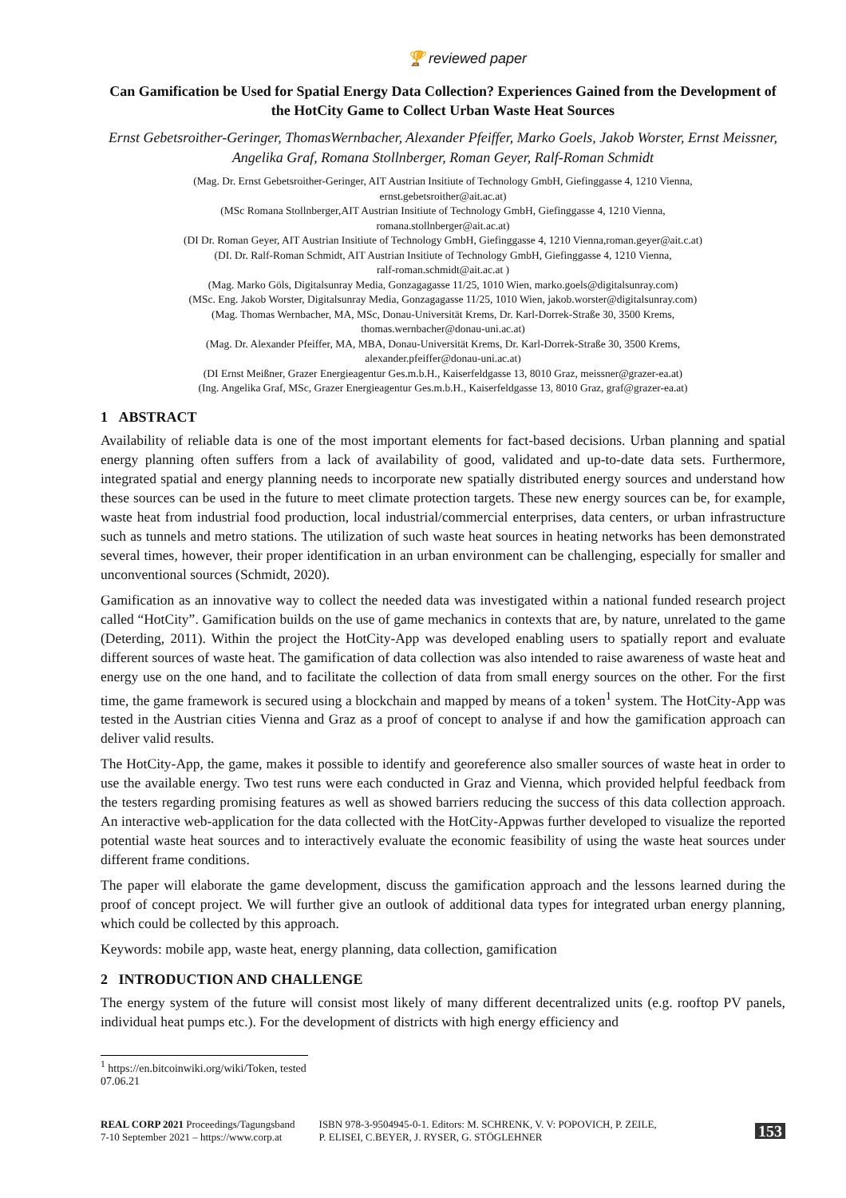🏆 reviewed paper
Can Gamification be Used for Spatial Energy Data Collection? Experiences Gained from the Development of the HotCity Game to Collect Urban Waste Heat Sources
Ernst Gebetsroither-Geringer, ThomasWernbacher, Alexander Pfeiffer, Marko Goels, Jakob Worster, Ernst Meissner, Angelika Graf, Romana Stollnberger, Roman Geyer, Ralf-Roman Schmidt
(Mag. Dr. Ernst Gebetsroither-Geringer, AIT Austrian Insitiute of Technology GmbH, Giefinggasse 4, 1210 Vienna,
ernst.gebetsroither@ait.ac.at)
(MSc Romana Stollnberger,AIT Austrian Insitiute of Technology GmbH, Giefinggasse 4, 1210 Vienna,
romana.stollnberger@ait.ac.at)
(DI Dr. Roman Geyer, AIT Austrian Insitiute of Technology GmbH, Giefinggasse 4, 1210 Vienna,roman.geyer@ait.c.at)
(DI. Dr. Ralf-Roman Schmidt, AIT Austrian Insitiute of Technology GmbH, Giefinggasse 4, 1210 Vienna,
ralf-roman.schmidt@ait.ac.at )
(Mag. Marko Göls, Digitalsunray Media, Gonzagagasse 11/25, 1010 Wien, marko.goels@digitalsunray.com)
(MSc. Eng. Jakob Worster, Digitalsunray Media, Gonzagagasse 11/25, 1010 Wien, jakob.worster@digitalsunray.com)
(Mag. Thomas Wernbacher, MA, MSc, Donau-Universität Krems, Dr. Karl-Dorrek-Straße 30, 3500 Krems,
thomas.wernbacher@donau-uni.ac.at)
(Mag. Dr. Alexander Pfeiffer, MA, MBA, Donau-Universität Krems, Dr. Karl-Dorrek-Straße 30, 3500 Krems,
alexander.pfeiffer@donau-uni.ac.at)
(DI Ernst Meißner, Grazer Energieagentur Ges.m.b.H., Kaiserfeldgasse 13, 8010 Graz, meissner@grazer-ea.at)
(Ing. Angelika Graf, MSc, Grazer Energieagentur Ges.m.b.H., Kaiserfeldgasse 13, 8010 Graz, graf@grazer-ea.at)
1 ABSTRACT
Availability of reliable data is one of the most important elements for fact-based decisions. Urban planning and spatial energy planning often suffers from a lack of availability of good, validated and up-to-date data sets. Furthermore, integrated spatial and energy planning needs to incorporate new spatially distributed energy sources and understand how these sources can be used in the future to meet climate protection targets. These new energy sources can be, for example, waste heat from industrial food production, local industrial/commercial enterprises, data centers, or urban infrastructure such as tunnels and metro stations. The utilization of such waste heat sources in heating networks has been demonstrated several times, however, their proper identification in an urban environment can be challenging, especially for smaller and unconventional sources (Schmidt, 2020).
Gamification as an innovative way to collect the needed data was investigated within a national funded research project called “HotCity”. Gamification builds on the use of game mechanics in contexts that are, by nature, unrelated to the game (Deterding, 2011). Within the project the HotCity-App was developed enabling users to spatially report and evaluate different sources of waste heat. The gamification of data collection was also intended to raise awareness of waste heat and energy use on the one hand, and to facilitate the collection of data from small energy sources on the other. For the first time, the game framework is secured using a blockchain and mapped by means of a token<sup>1</sup> system. The HotCity-App was tested in the Austrian cities Vienna and Graz as a proof of concept to analyse if and how the gamification approach can deliver valid results.
The HotCity-App, the game, makes it possible to identify and georeference also smaller sources of waste heat in order to use the available energy. Two test runs were each conducted in Graz and Vienna, which provided helpful feedback from the testers regarding promising features as well as showed barriers reducing the success of this data collection approach. An interactive web-application for the data collected with the HotCity-Appwas further developed to visualize the reported potential waste heat sources and to interactively evaluate the economic feasibility of using the waste heat sources under different frame conditions.
The paper will elaborate the game development, discuss the gamification approach and the lessons learned during the proof of concept project. We will further give an outlook of additional data types for integrated urban energy planning, which could be collected by this approach.
Keywords: mobile app, waste heat, energy planning, data collection, gamification
2 INTRODUCTION AND CHALLENGE
The energy system of the future will consist most likely of many different decentralized units (e.g. rooftop PV panels, individual heat pumps etc.). For the development of districts with high energy efficiency and
<sup>1</sup> https://en.bitcoinwiki.org/wiki/Token, tested 07.06.21
REAL CORP 2021 Proceedings/Tagungsband
7-10 September 2021 – https://www.corp.at
ISBN 978-3-9504945-0-1. Editors: M. SCHRENK, V. V: POPOVICH, P. ZEILE,
P. ELISEI, C.BEYER, J. RYSER, G. STÖGLEHNER
153